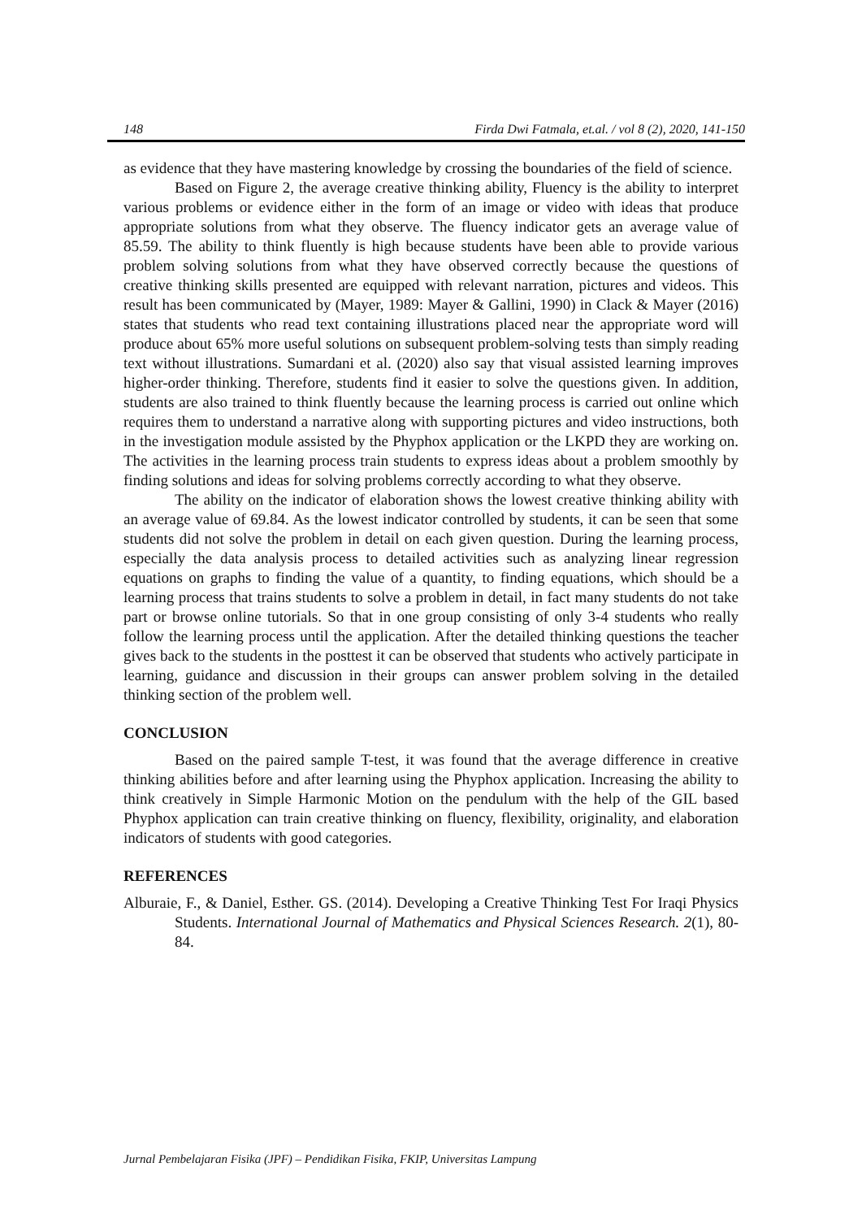148 Firda Dwi Fatmala, et.al. / vol 8 (2), 2020, 141-150
as evidence that they have mastering knowledge by crossing the boundaries of the field of science.
Based on Figure 2, the average creative thinking ability, Fluency is the ability to interpret various problems or evidence either in the form of an image or video with ideas that produce appropriate solutions from what they observe. The fluency indicator gets an average value of 85.59. The ability to think fluently is high because students have been able to provide various problem solving solutions from what they have observed correctly because the questions of creative thinking skills presented are equipped with relevant narration, pictures and videos. This result has been communicated by (Mayer, 1989: Mayer & Gallini, 1990) in Clack & Mayer (2016) states that students who read text containing illustrations placed near the appropriate word will produce about 65% more useful solutions on subsequent problem-solving tests than simply reading text without illustrations. Sumardani et al. (2020) also say that visual assisted learning improves higher-order thinking. Therefore, students find it easier to solve the questions given. In addition, students are also trained to think fluently because the learning process is carried out online which requires them to understand a narrative along with supporting pictures and video instructions, both in the investigation module assisted by the Phyphox application or the LKPD they are working on. The activities in the learning process train students to express ideas about a problem smoothly by finding solutions and ideas for solving problems correctly according to what they observe.
The ability on the indicator of elaboration shows the lowest creative thinking ability with an average value of 69.84. As the lowest indicator controlled by students, it can be seen that some students did not solve the problem in detail on each given question. During the learning process, especially the data analysis process to detailed activities such as analyzing linear regression equations on graphs to finding the value of a quantity, to finding equations, which should be a learning process that trains students to solve a problem in detail, in fact many students do not take part or browse online tutorials. So that in one group consisting of only 3-4 students who really follow the learning process until the application. After the detailed thinking questions the teacher gives back to the students in the posttest it can be observed that students who actively participate in learning, guidance and discussion in their groups can answer problem solving in the detailed thinking section of the problem well.
CONCLUSION
Based on the paired sample T-test, it was found that the average difference in creative thinking abilities before and after learning using the Phyphox application. Increasing the ability to think creatively in Simple Harmonic Motion on the pendulum with the help of the GIL based Phyphox application can train creative thinking on fluency, flexibility, originality, and elaboration indicators of students with good categories.
REFERENCES
Alburaie, F., & Daniel, Esther. GS. (2014). Developing a Creative Thinking Test For Iraqi Physics Students. International Journal of Mathematics and Physical Sciences Research. 2(1), 80-84.
Jurnal Pembelajaran Fisika (JPF) – Pendidikan Fisika, FKIP, Universitas Lampung